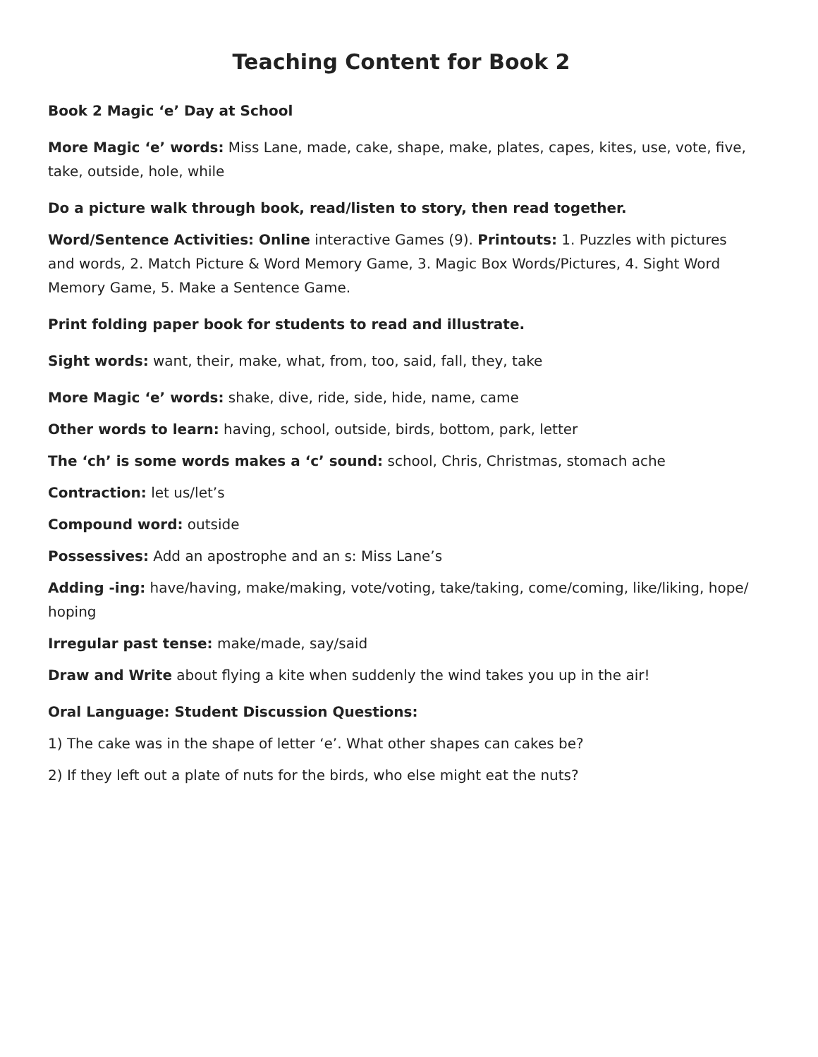Teaching Content for Book 2
Book 2 Magic ‘e’ Day at School
More Magic ‘e’ words: Miss Lane, made, cake, shape, make, plates, capes, kites, use, vote, five, take, outside, hole, while
Do a picture walk through book, read/listen to story, then read together.
Word/Sentence Activities: Online interactive Games (9). Printouts: 1. Puzzles with pictures and words, 2. Match Picture & Word Memory Game, 3. Magic Box Words/Pictures, 4. Sight Word Memory Game, 5. Make a Sentence Game.
Print folding paper book for students to read and illustrate.
Sight words: want, their, make, what, from, too, said, fall, they, take
More Magic ‘e’ words: shake, dive, ride, side, hide, name, came
Other words to learn: having, school, outside, birds, bottom, park, letter
The ‘ch’ is some words makes a ‘c’ sound: school, Chris, Christmas, stomach ache
Contraction: let us/let’s
Compound word: outside
Possessives: Add an apostrophe and an s: Miss Lane’s
Adding -ing: have/having, make/making, vote/voting, take/taking, come/coming, like/liking, hope/ hoping
Irregular past tense: make/made, say/said
Draw and Write about flying a kite when suddenly the wind takes you up in the air!
Oral Language: Student Discussion Questions:
1) The cake was in the shape of letter ‘e’. What other shapes can cakes be?
2) If they left out a plate of nuts for the birds, who else might eat the nuts?